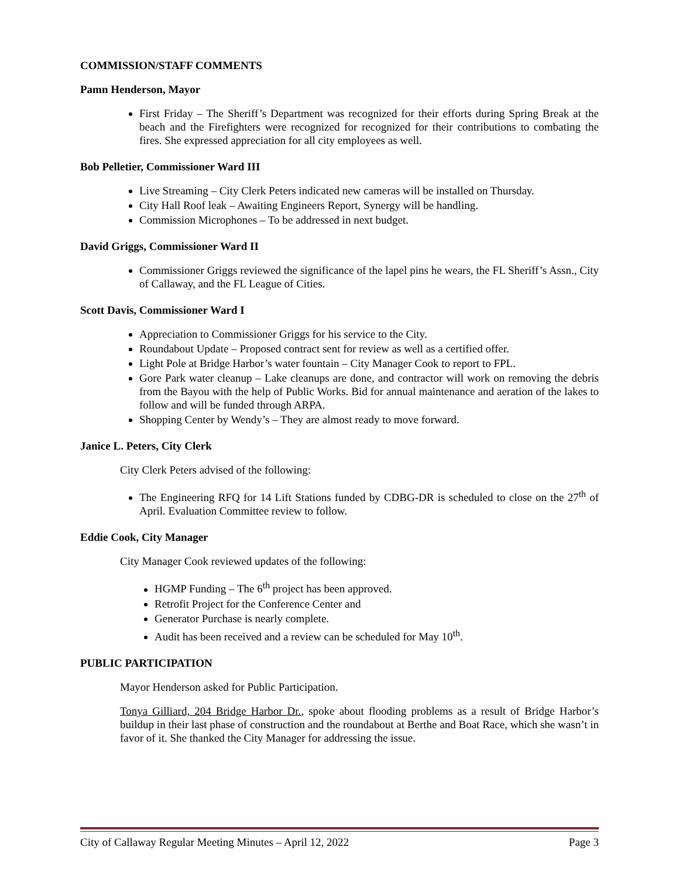COMMISSION/STAFF COMMENTS
Pamn Henderson, Mayor
First Friday – The Sheriff’s Department was recognized for their efforts during Spring Break at the beach and the Firefighters were recognized for recognized for their contributions to combating the fires. She expressed appreciation for all city employees as well.
Bob Pelletier, Commissioner Ward III
Live Streaming – City Clerk Peters indicated new cameras will be installed on Thursday.
City Hall Roof leak – Awaiting Engineers Report, Synergy will be handling.
Commission Microphones – To be addressed in next budget.
David Griggs, Commissioner Ward II
Commissioner Griggs reviewed the significance of the lapel pins he wears, the FL Sheriff’s Assn., City of Callaway, and the FL League of Cities.
Scott Davis, Commissioner Ward I
Appreciation to Commissioner Griggs for his service to the City.
Roundabout Update – Proposed contract sent for review as well as a certified offer.
Light Pole at Bridge Harbor’s water fountain – City Manager Cook to report to FPL.
Gore Park water cleanup – Lake cleanups are done, and contractor will work on removing the debris from the Bayou with the help of Public Works. Bid for annual maintenance and aeration of the lakes to follow and will be funded through ARPA.
Shopping Center by Wendy’s – They are almost ready to move forward.
Janice L. Peters, City Clerk
City Clerk Peters advised of the following:
The Engineering RFQ for 14 Lift Stations funded by CDBG-DR is scheduled to close on the 27<sup>th</sup> of April. Evaluation Committee review to follow.
Eddie Cook, City Manager
City Manager Cook reviewed updates of the following:
HGMP Funding – The 6<sup>th</sup> project has been approved.
Retrofit Project for the Conference Center and
Generator Purchase is nearly complete.
Audit has been received and a review can be scheduled for May 10<sup>th</sup>.
PUBLIC PARTICIPATION
Mayor Henderson asked for Public Participation.
Tonya Gilliard, 204 Bridge Harbor Dr., spoke about flooding problems as a result of Bridge Harbor’s buildup in their last phase of construction and the roundabout at Berthe and Boat Race, which she wasn’t in favor of it. She thanked the City Manager for addressing the issue.
City of Callaway Regular Meeting Minutes – April 12, 2022 Page 3